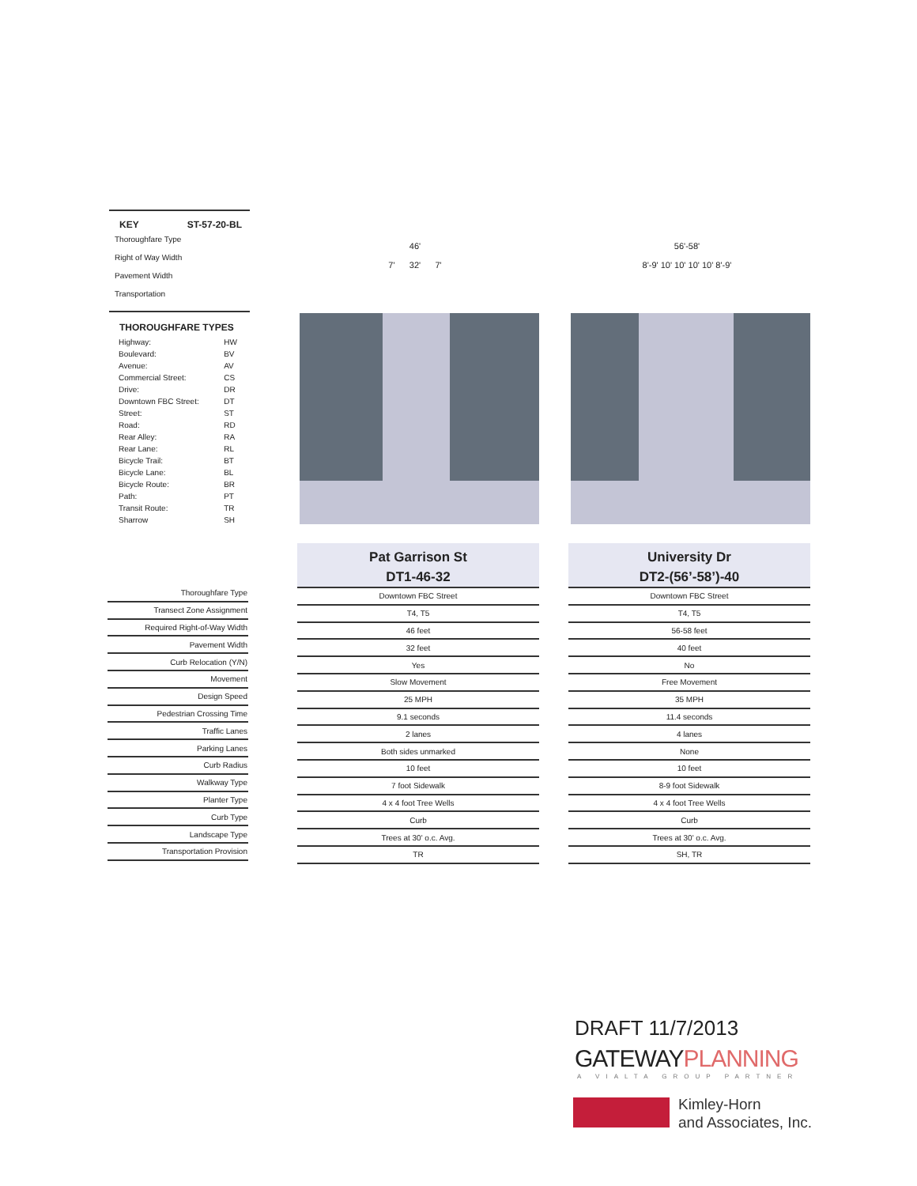KEY ST-57-20-BL
Thoroughfare Type
Right of Way Width
Pavement Width
Transportation
THOROUGHFARE TYPES
| Highway: | HW |
| Boulevard: | BV |
| Avenue: | AV |
| Commercial Street: | CS |
| Drive: | DR |
| Downtown FBC Street: | DT |
| Street: | ST |
| Road: | RD |
| Rear Alley: | RA |
| Rear Lane: | RL |
| Bicycle Trail: | BT |
| Bicycle Lane: | BL |
| Bicycle Route: | BR |
| Path: | PT |
| Transit Route: | TR |
| Sharrow | SH |
46'
7' 32' 7'
56'-58'
8'-9' 10' 10' 10' 10' 8'-9'
| Thoroughfare Type |
| Transect Zone Assignment |
| Required Right-of-Way Width |
| Pavement Width |
| Curb Relocation (Y/N) |
| Movement |
| Design Speed |
| Pedestrian Crossing Time |
| Traffic Lanes |
| Parking Lanes |
| Curb Radius |
| Walkway Type |
| Planter Type |
| Curb Type |
| Landscape Type |
| Transportation Provision |
Pat Garrison St
DT1-46-32
| Downtown FBC Street |
| T4, T5 |
| 46 feet |
| 32 feet |
| Yes |
| Slow Movement |
| 25 MPH |
| 9.1 seconds |
| 2 lanes |
| Both sides unmarked |
| 10 feet |
| 7 foot Sidewalk |
| 4 x 4 foot Tree Wells |
| Curb |
| Trees at 30' o.c. Avg. |
| TR |
University Dr
DT2-(56’-58’)-40
| Downtown FBC Street |
| T4, T5 |
| 56-58 feet |
| 40 feet |
| No |
| Free Movement |
| 35 MPH |
| 11.4 seconds |
| 4 lanes |
| None |
| 10 feet |
| 8-9 foot Sidewalk |
| 4 x 4 foot Tree Wells |
| Curb |
| Trees at 30' o.c. Avg. |
| SH, TR |
DRAFT 11/7/2013
GATEWAYPLANNING
A VIALTA GROUP PARTNER
Kimley-Horn
and Associates, Inc.